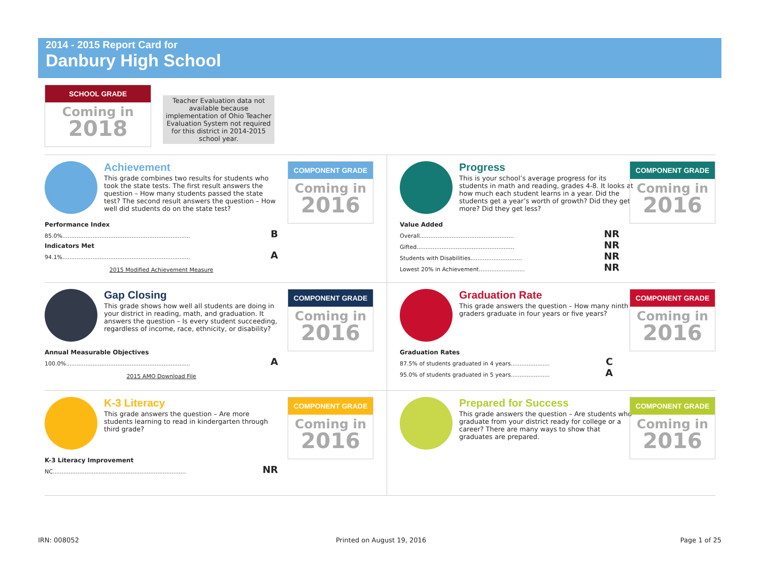2014 - 2015 Report Card for
Danbury High School
SCHOOL GRADE
Coming in
2018
Teacher Evaluation data not available because implementation of Ohio Teacher Evaluation System not required for this district in 2014-2015 school year.
Achievement
This grade combines two results for students who took the state tests. The first result answers the question – How many students passed the state test? The second result answers the question – How well did students do on the state test?
COMPONENT GRADE
Coming in
2016
Performance Index
85.0%........................................................................ B
Indicators Met
94.1%........................................................................ A
2015 Modified Achievement Measure
Progress
This is your school’s average progress for its students in math and reading, grades 4-8. It looks at how much each student learns in a year. Did the students get a year’s worth of growth? Did they get more? Did they get less?
COMPONENT GRADE
Coming in
2016
Value Added
Overall..................................................... NR
Gifted....................................................... NR
Students with Disabilities............................. NR
Lowest 20% in Achievement.......................... NR
Gap Closing
This grade shows how well all students are doing in your district in reading, math, and graduation. It answers the question – Is every student succeeding, regardless of income, race, ethnicity, or disability?
COMPONENT GRADE
Coming in
2016
Annual Measurable Objectives
100.0%...................................................................... A
2015 AMO Download File
Graduation Rate
This grade answers the question – How many ninth graders graduate in four years or five years?
COMPONENT GRADE
Coming in
2016
Graduation Rates
87.5% of students graduated in 4 years...................... C
95.0% of students graduated in 5 years...................... A
K-3 Literacy
This grade answers the question – Are more students learning to read in kindergarten through third grade?
COMPONENT GRADE
Coming in
2016
K-3 Literacy Improvement
NC........................................................................... NR
Prepared for Success
This grade answers the question – Are students who graduate from your district ready for college or a career? There are many ways to show that graduates are prepared.
COMPONENT GRADE
Coming in
2016
IRN: 008052 Printed on August 19, 2016 Page 1 of 25